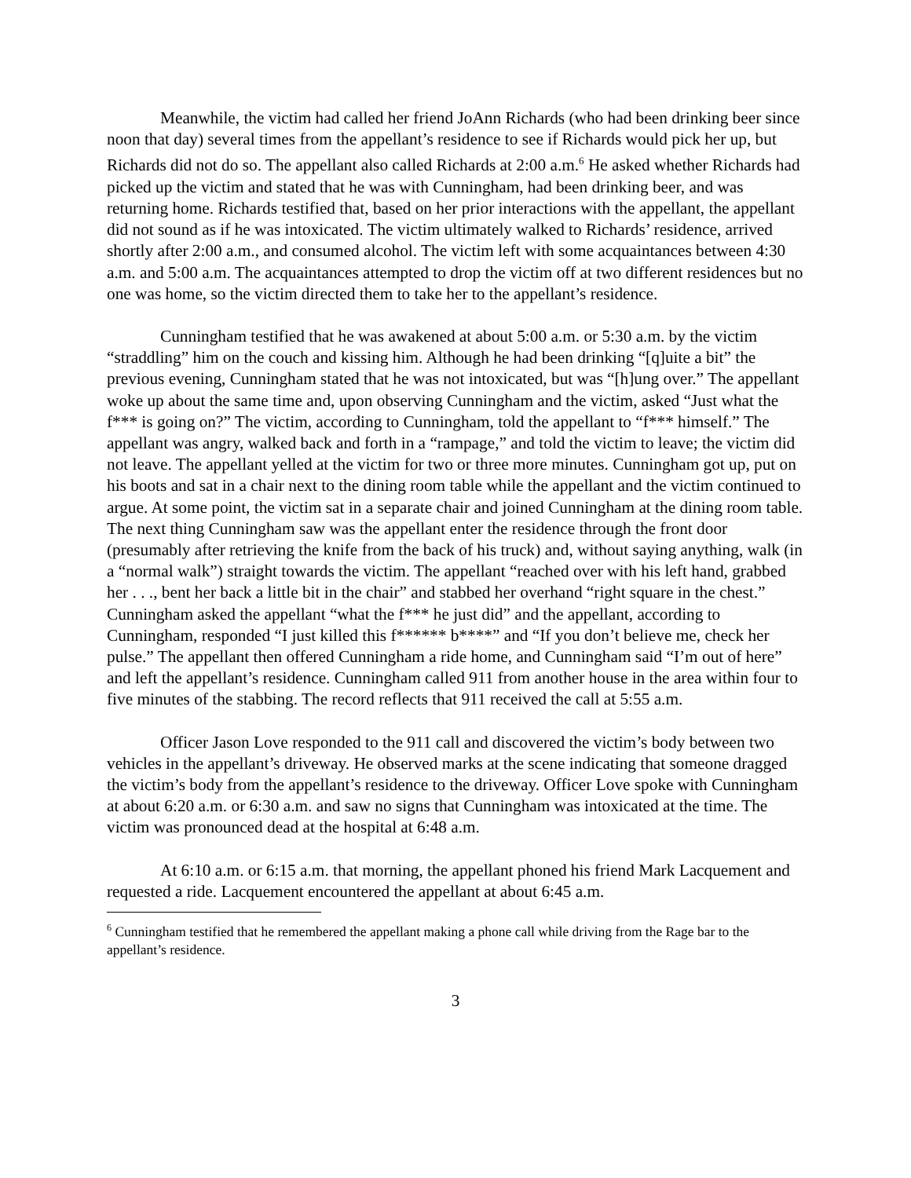Meanwhile, the victim had called her friend JoAnn Richards (who had been drinking beer since noon that day) several times from the appellant’s residence to see if Richards would pick her up, but Richards did not do so. The appellant also called Richards at 2:00 a.m.<sup>6</sup> He asked whether Richards had picked up the victim and stated that he was with Cunningham, had been drinking beer, and was returning home. Richards testified that, based on her prior interactions with the appellant, the appellant did not sound as if he was intoxicated. The victim ultimately walked to Richards’ residence, arrived shortly after 2:00 a.m., and consumed alcohol. The victim left with some acquaintances between 4:30 a.m. and 5:00 a.m. The acquaintances attempted to drop the victim off at two different residences but no one was home, so the victim directed them to take her to the appellant’s residence.
Cunningham testified that he was awakened at about 5:00 a.m. or 5:30 a.m. by the victim “straddling” him on the couch and kissing him. Although he had been drinking “[q]uite a bit” the previous evening, Cunningham stated that he was not intoxicated, but was “[h]ung over.” The appellant woke up about the same time and, upon observing Cunningham and the victim, asked “Just what the f*** is going on?” The victim, according to Cunningham, told the appellant to “f*** himself.” The appellant was angry, walked back and forth in a “rampage,” and told the victim to leave; the victim did not leave. The appellant yelled at the victim for two or three more minutes. Cunningham got up, put on his boots and sat in a chair next to the dining room table while the appellant and the victim continued to argue. At some point, the victim sat in a separate chair and joined Cunningham at the dining room table. The next thing Cunningham saw was the appellant enter the residence through the front door (presumably after retrieving the knife from the back of his truck) and, without saying anything, walk (in a “normal walk”) straight towards the victim. The appellant “reached over with his left hand, grabbed her . . ., bent her back a little bit in the chair” and stabbed her overhand “right square in the chest.” Cunningham asked the appellant “what the f*** he just did” and the appellant, according to Cunningham, responded “I just killed this f****** b****” and “If you don’t believe me, check her pulse.” The appellant then offered Cunningham a ride home, and Cunningham said “I’m out of here” and left the appellant’s residence. Cunningham called 911 from another house in the area within four to five minutes of the stabbing. The record reflects that 911 received the call at 5:55 a.m.
Officer Jason Love responded to the 911 call and discovered the victim’s body between two vehicles in the appellant’s driveway. He observed marks at the scene indicating that someone dragged the victim’s body from the appellant’s residence to the driveway. Officer Love spoke with Cunningham at about 6:20 a.m. or 6:30 a.m. and saw no signs that Cunningham was intoxicated at the time. The victim was pronounced dead at the hospital at 6:48 a.m.
At 6:10 a.m. or 6:15 a.m. that morning, the appellant phoned his friend Mark Lacquement and requested a ride. Lacquement encountered the appellant at about 6:45 a.m.
<sup>6</sup> Cunningham testified that he remembered the appellant making a phone call while driving from the Rage bar to the appellant’s residence.
3